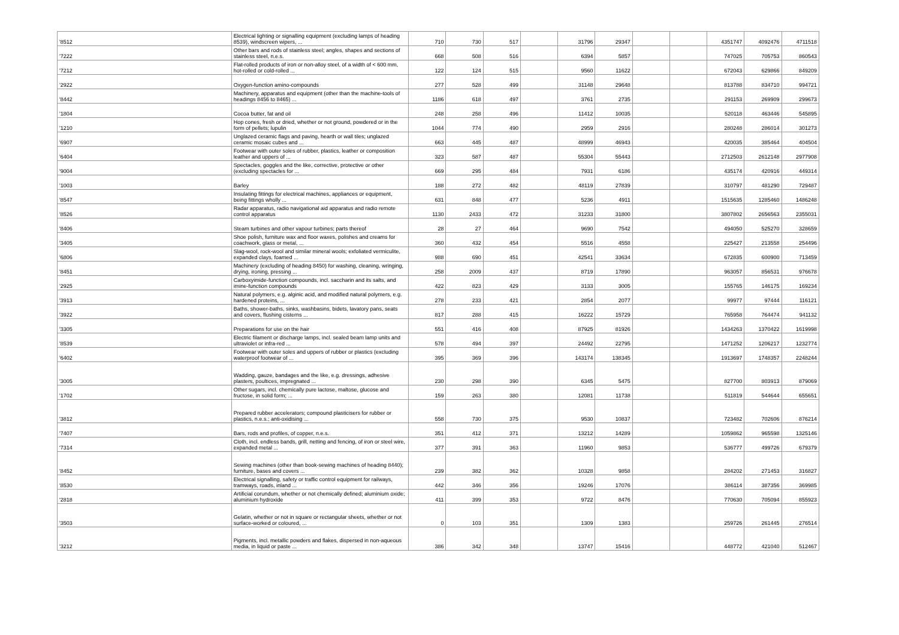| '8512 | Electrical lighting or signalling equipment (excluding lamps of heading 8539), windscreen wipers, ... | 710 | 730 | 517 | | 31796 | 29347 | | | 4351747 | 4092476 | 4711518 |
| '7222 | Other bars and rods of stainless steel; angles, shapes and sections of stainless steel, n.e.s. | 668 | 508 | 516 | | 6394 | 5857 | | | 747025 | 705753 | 860543 |
| '7212 | Flat-rolled products of iron or non-alloy steel, of a width of < 600 mm, hot-rolled or cold-rolled ... | 122 | 124 | 515 | | 9560 | 11622 | | | 672043 | 629866 | 849209 |
| '2922 | Oxygen-function amino-compounds | 277 | 528 | 499 | | 31148 | 29648 | | | 813788 | 834710 | 994721 |
| '8442 | Machinery, apparatus and equipment (other than the machine-tools of headings 8456 to 8465) ... | 1186 | 618 | 497 | | 3761 | 2735 | | | 291153 | 269909 | 299673 |
| '1804 | Cocoa butter, fat and oil | 248 | 258 | 496 | | 11412 | 10035 | | | 520118 | 463446 | 545895 |
| '1210 | Hop cones, fresh or dried, whether or not ground, powdered or in the form of pellets; lupulin | 1044 | 774 | 490 | | 2959 | 2916 | | | 280248 | 286014 | 301273 |
| '6907 | Unglazed ceramic flags and paving, hearth or wall tiles; unglazed ceramic mosaic cubes and ... | 663 | 445 | 487 | | 48999 | 46943 | | | 420035 | 385464 | 404504 |
| '6404 | Footwear with outer soles of rubber, plastics, leather or composition leather and uppers of ... | 323 | 587 | 487 | | 55304 | 55443 | | | 2712503 | 2612148 | 2977908 |
| '9004 | Spectacles, goggles and the like, corrective, protective or other (excluding spectacles for ... | 669 | 295 | 484 | | 7931 | 6186 | | | 435174 | 420916 | 449314 |
| '1003 | Barley | 188 | 272 | 482 | | 48119 | 27839 | | | 310797 | 481290 | 729487 |
| '8547 | Insulating fittings for electrical machines, appliances or equipment, being fittings wholly ... | 631 | 848 | 477 | | 5236 | 4911 | | | 1515635 | 1285460 | 1486248 |
| '8526 | Radar apparatus, radio navigational aid apparatus and radio remote control apparatus | 1130 | 2433 | 472 | | 31233 | 31800 | | | 3807802 | 2656563 | 2355031 |
| '8406 | Steam turbines and other vapour turbines; parts thereof | 28 | 27 | 464 | | 9690 | 7542 | | | 494050 | 525270 | 328659 |
| '3405 | Shoe polish, furniture wax and floor waxes, polishes and creams for coachwork, glass or metal, ... | 360 | 432 | 454 | | 5516 | 4558 | | | 225427 | 213558 | 254496 |
| '6806 | Slag-wool, rock-wool and similar mineral wools; exfoliated vermiculite, expanded clays, foamed ... | 988 | 690 | 451 | | 42541 | 33634 | | | 672835 | 600900 | 713459 |
| '8451 | Machinery (excluding of heading 8450) for washing, cleaning, wringing, drying, ironing, pressing ... | 258 | 2009 | 437 | | 8719 | 17890 | | | 963057 | 856531 | 976678 |
| '2925 | Carboxyimide-function compounds, incl. saccharin and its salts, and imine-function compounds | 422 | 823 | 429 | | 3133 | 3005 | | | 155765 | 146175 | 169234 |
| '3913 | Natural polymers, e.g. alginic acid, and modified natural polymers, e.g. hardened proteins, ... | 278 | 233 | 421 | | 2854 | 2077 | | | 99977 | 97444 | 116121 |
| '3922 | Baths, shower-baths, sinks, washbasins, bidets, lavatory pans, seats and covers, flushing cisterns ... | 817 | 288 | 415 | | 16222 | 15729 | | | 765958 | 764474 | 941132 |
| '3305 | Preparations for use on the hair | 551 | 416 | 408 | | 87925 | 81926 | | | 1434263 | 1370422 | 1619998 |
| '8539 | Electric filament or discharge lamps, incl. sealed beam lamp units and ultraviolet or infra-red ... | 578 | 494 | 397 | | 24492 | 22795 | | | 1471252 | 1206217 | 1232774 |
| '6402 | Footwear with outer soles and uppers of rubber or plastics (excluding waterproof footwear of ... | 395 | 369 | 396 | | 143174 | 138345 | | | 1913697 | 1748357 | 2248244 |
| '3005 | Wadding, gauze, bandages and the like, e.g. dressings, adhesive plasters, poultices, impregnated ... | 230 | 298 | 390 | | 6345 | 5475 | | | 827700 | 803913 | 879069 |
| '1702 | Other sugars, incl. chemically pure lactose, maltose, glucose and fructose, in solid form; ... | 159 | 263 | 380 | | 12081 | 11738 | | | 511819 | 544644 | 655651 |
| '3812 | Prepared rubber accelerators; compound plasticisers for rubber or plastics, n.e.s.; anti-oxidising ... | 558 | 730 | 375 | | 9530 | 10837 | | | 723482 | 702606 | 876214 |
| '7407 | Bars, rods and profiles, of copper, n.e.s. | 351 | 412 | 371 | | 13212 | 14289 | | | 1059862 | 965598 | 1325146 |
| '7314 | Cloth, incl. endless bands, grill, netting and fencing, of iron or steel wire, expanded metal ... | 377 | 391 | 363 | | 11960 | 9853 | | | 536777 | 499726 | 679379 |
| '8452 | Sewing machines (other than book-sewing machines of heading 8440); furniture, bases and covers ... | 239 | 382 | 362 | | 10328 | 9858 | | | 284202 | 271453 | 316827 |
| '8530 | Electrical signalling, safety or traffic control equipment for railways, tramways, roads, inland ... | 442 | 346 | 356 | | 19246 | 17076 | | | 386114 | 387356 | 369985 |
| '2818 | Artificial corundum, whether or not chemically defined; aluminium oxide; aluminium hydroxide | 411 | 399 | 353 | | 9722 | 8476 | | | 770630 | 705094 | 855923 |
| '3503 | Gelatin, whether or not in square or rectangular sheets, whether or not surface-worked or coloured, ... | 0 | 103 | 351 | | 1309 | 1383 | | | 259726 | 261445 | 276514 |
| '3212 | Pigments, incl. metallic powders and flakes, dispersed in non-aqueous media, in liquid or paste ... | 386 | 342 | 348 | | 13747 | 15416 | | | 448772 | 421040 | 512467 |